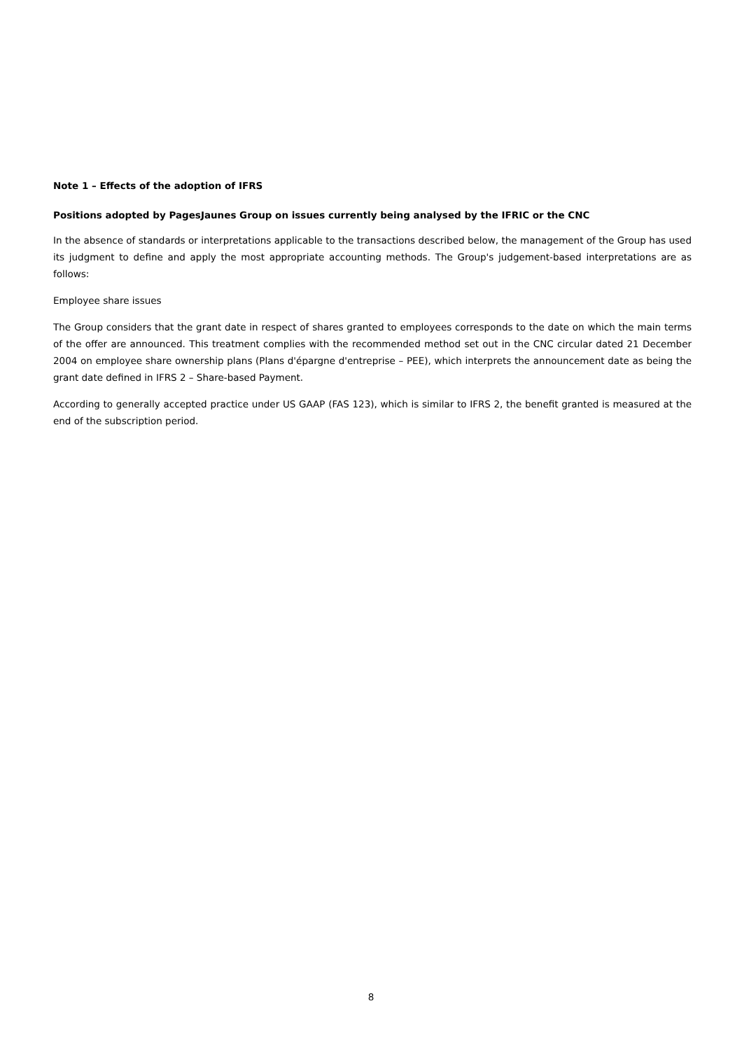Note 1 – Effects of the adoption of IFRS
Positions adopted by PagesJaunes Group on issues currently being analysed by the IFRIC or the CNC
In the absence of standards or interpretations applicable to the transactions described below, the management of the Group has used its judgment to define and apply the most appropriate accounting methods. The Group's judgement-based interpretations are as follows:
Employee share issues
The Group considers that the grant date in respect of shares granted to employees corresponds to the date on which the main terms of the offer are announced. This treatment complies with the recommended method set out in the CNC circular dated 21 December 2004 on employee share ownership plans (Plans d'épargne d'entreprise – PEE), which interprets the announcement date as being the grant date defined in IFRS 2 – Share-based Payment.
According to generally accepted practice under US GAAP (FAS 123), which is similar to IFRS 2, the benefit granted is measured at the end of the subscription period.
8